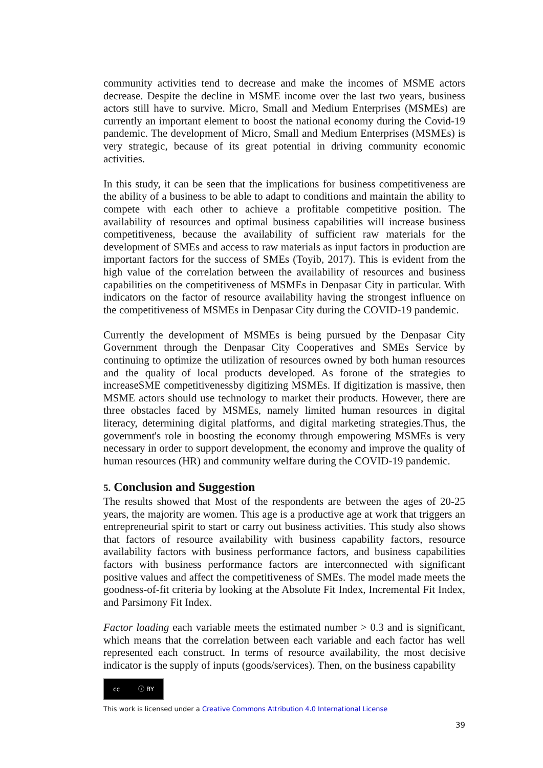community activities tend to decrease and make the incomes of MSME actors decrease. Despite the decline in MSME income over the last two years, business actors still have to survive. Micro, Small and Medium Enterprises (MSMEs) are currently an important element to boost the national economy during the Covid-19 pandemic. The development of Micro, Small and Medium Enterprises (MSMEs) is very strategic, because of its great potential in driving community economic activities.
In this study, it can be seen that the implications for business competitiveness are the ability of a business to be able to adapt to conditions and maintain the ability to compete with each other to achieve a profitable competitive position. The availability of resources and optimal business capabilities will increase business competitiveness, because the availability of sufficient raw materials for the development of SMEs and access to raw materials as input factors in production are important factors for the success of SMEs (Toyib, 2017). This is evident from the high value of the correlation between the availability of resources and business capabilities on the competitiveness of MSMEs in Denpasar City in particular. With indicators on the factor of resource availability having the strongest influence on the competitiveness of MSMEs in Denpasar City during the COVID-19 pandemic.
Currently the development of MSMEs is being pursued by the Denpasar City Government through the Denpasar City Cooperatives and SMEs Service by continuing to optimize the utilization of resources owned by both human resources and the quality of local products developed. As forone of the strategies to increaseSME competitivenessby digitizing MSMEs. If digitization is massive, then MSME actors should use technology to market their products. However, there are three obstacles faced by MSMEs, namely limited human resources in digital literacy, determining digital platforms, and digital marketing strategies.Thus, the government's role in boosting the economy through empowering MSMEs is very necessary in order to support development, the economy and improve the quality of human resources (HR) and community welfare during the COVID-19 pandemic.
5. Conclusion and Suggestion
The results showed that Most of the respondents are between the ages of 20-25 years, the majority are women. This age is a productive age at work that triggers an entrepreneurial spirit to start or carry out business activities. This study also shows that factors of resource availability with business capability factors, resource availability factors with business performance factors, and business capabilities factors with business performance factors are interconnected with significant positive values and affect the competitiveness of SMEs. The model made meets the goodness-of-fit criteria by looking at the Absolute Fit Index, Incremental Fit Index, and Parsimony Fit Index.
Factor loading each variable meets the estimated number > 0.3 and is significant, which means that the correlation between each variable and each factor has well represented each construct. In terms of resource availability, the most decisive indicator is the supply of inputs (goods/services). Then, on the business capability
cc ⓘ BY
This work is licensed under a Creative Commons Attribution 4.0 International License
39